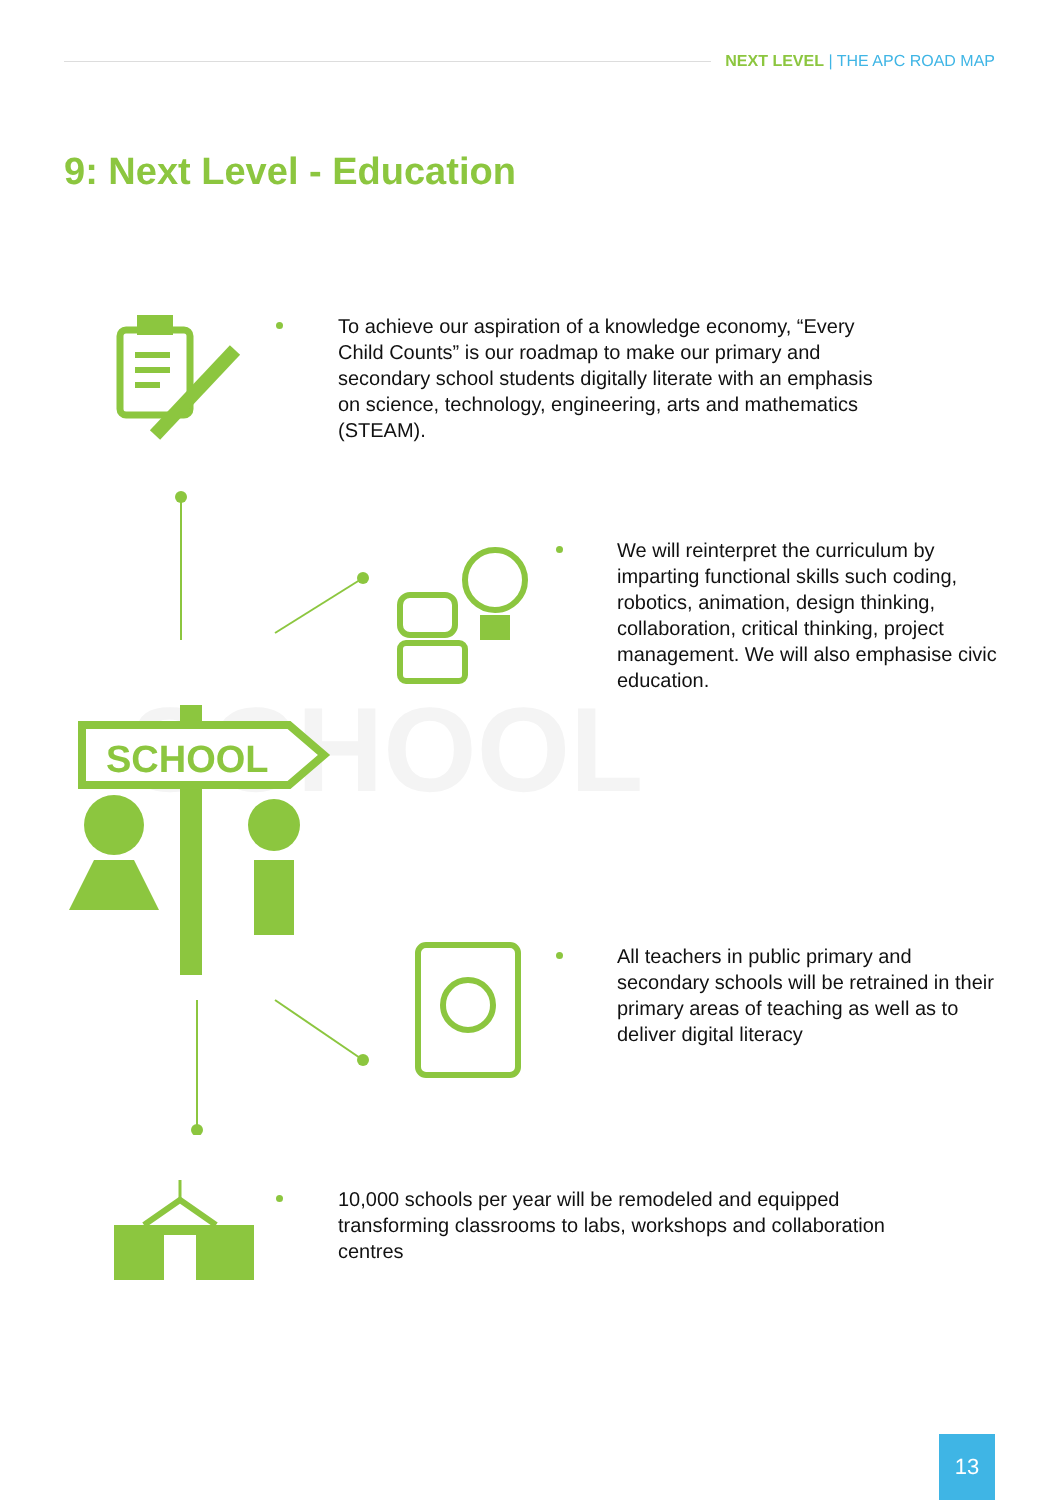SCHOOL
NEXT LEVEL | THE APC ROAD MAP
9: Next Level - Education
To achieve our aspiration of a knowledge economy, “Every Child Counts” is our roadmap to make our primary and secondary school students digitally literate with an emphasis on science, technology, engineering, arts and mathematics (STEAM).
We will reinterpret the curriculum by imparting functional skills such coding, robotics, animation, design thinking, collaboration, critical thinking, project management. We will also emphasise civic education.
SCHOOL
All teachers in public primary and secondary schools will be retrained in their primary areas of teaching as well as to deliver digital literacy
10,000 schools per year will be remodeled and equipped transforming classrooms to labs, workshops and collaboration centres
13